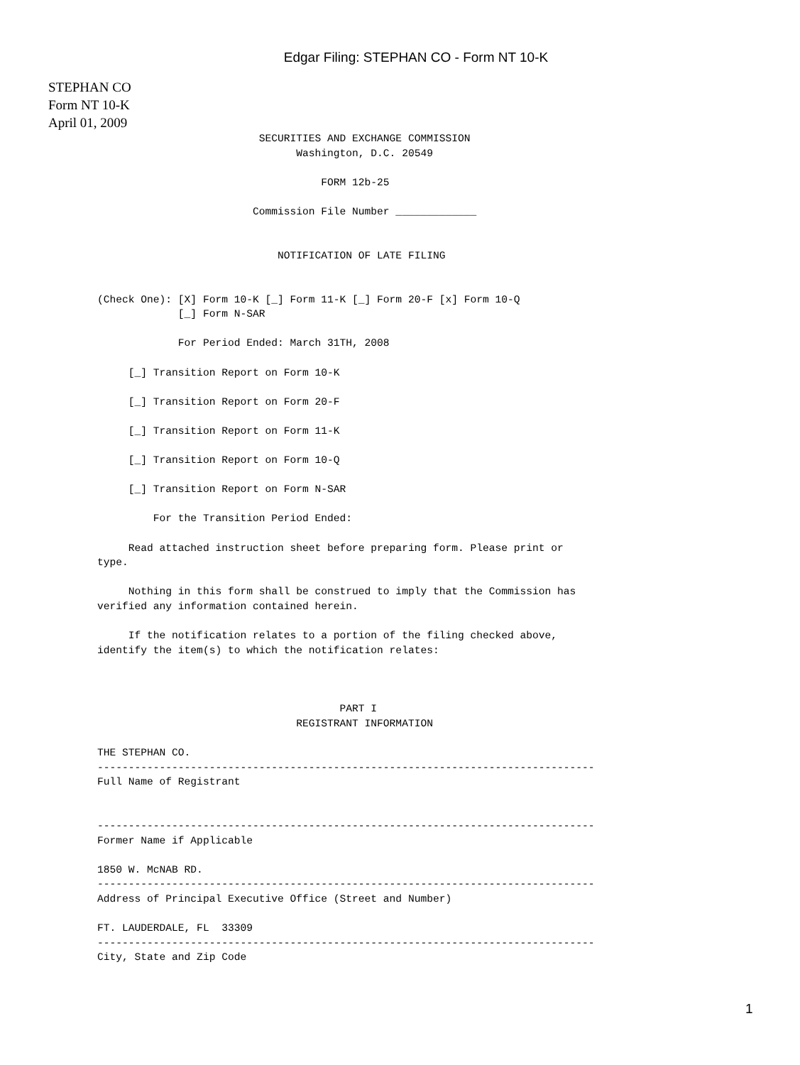Edgar Filing: STEPHAN CO - Form NT 10-K
STEPHAN CO
Form NT 10-K
April 01, 2009
                          SECURITIES AND EXCHANGE COMMISSION
                                Washington, D.C. 20549

                                    FORM 12b-25

                         Commission File Number _____________


                             NOTIFICATION OF LATE FILING


(Check One): [X] Form 10-K [_] Form 11-K [_] Form 20-F [x] Form 10-Q
             [_] Form N-SAR

             For Period Ended: March 31TH, 2008

     [_] Transition Report on Form 10-K

     [_] Transition Report on Form 20-F

     [_] Transition Report on Form 11-K

     [_] Transition Report on Form 10-Q

     [_] Transition Report on Form N-SAR

         For the Transition Period Ended:

     Read attached instruction sheet before preparing form. Please print or
type.

     Nothing in this form shall be construed to imply that the Commission has
verified any information contained herein.

     If the notification relates to a portion of the filing checked above,
identify the item(s) to which the notification relates:



                                       PART I
                                REGISTRANT INFORMATION

THE STEPHAN CO.
--------------------------------------------------------------------------------
Full Name of Registrant


--------------------------------------------------------------------------------
Former Name if Applicable

1850 W. McNAB RD.
--------------------------------------------------------------------------------
Address of Principal Executive Office (Street and Number)

FT. LAUDERDALE, FL  33309
--------------------------------------------------------------------------------
City, State and Zip Code
1